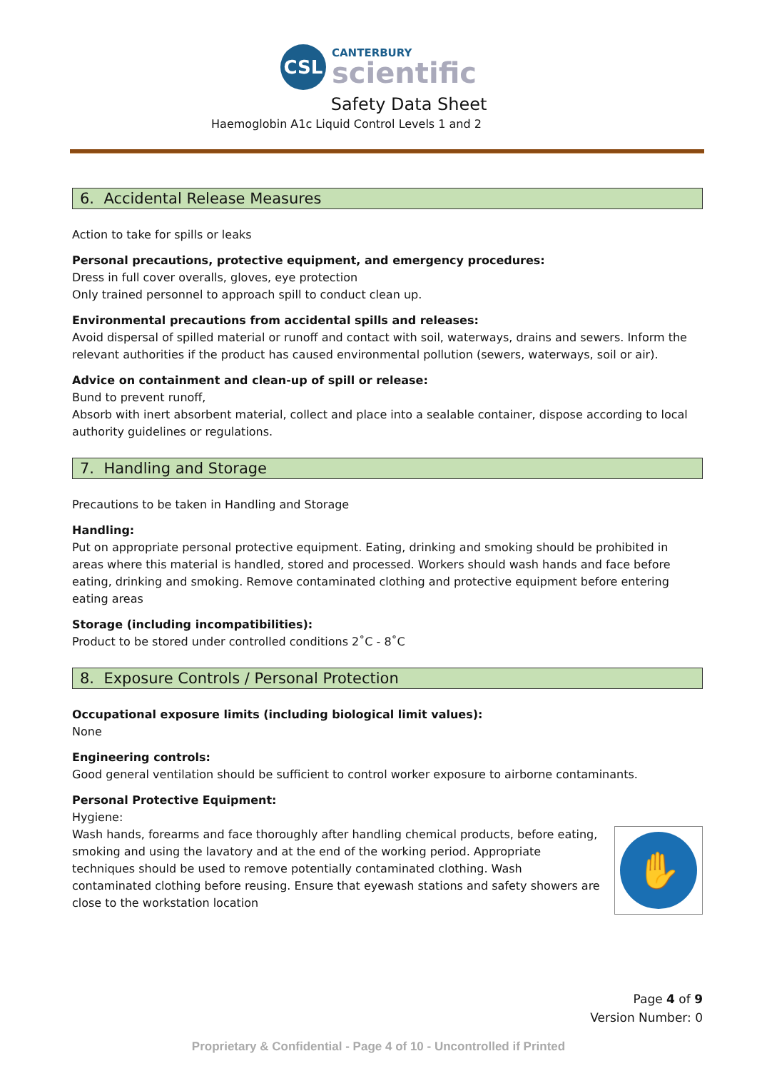CSL
CANTERBURY
scientific
Safety Data Sheet
Haemoglobin A1c Liquid Control Levels 1 and 2
6. Accidental Release Measures
Action to take for spills or leaks
Personal precautions, protective equipment, and emergency procedures:
Dress in full cover overalls, gloves, eye protection
Only trained personnel to approach spill to conduct clean up.
Environmental precautions from accidental spills and releases:
Avoid dispersal of spilled material or runoff and contact with soil, waterways, drains and sewers. Inform the relevant authorities if the product has caused environmental pollution (sewers, waterways, soil or air).
Advice on containment and clean-up of spill or release:
Bund to prevent runoff,
Absorb with inert absorbent material, collect and place into a sealable container, dispose according to local authority guidelines or regulations.
7. Handling and Storage
Precautions to be taken in Handling and Storage
Handling:
Put on appropriate personal protective equipment. Eating, drinking and smoking should be prohibited in areas where this material is handled, stored and processed. Workers should wash hands and face before eating, drinking and smoking. Remove contaminated clothing and protective equipment before entering eating areas
Storage (including incompatibilities):
Product to be stored under controlled conditions 2˚C - 8˚C
8. Exposure Controls / Personal Protection
Occupational exposure limits (including biological limit values):
None
Engineering controls:
Good general ventilation should be sufficient to control worker exposure to airborne contaminants.
Personal Protective Equipment:
Hygiene:
Wash hands, forearms and face thoroughly after handling chemical products, before eating, smoking and using the lavatory and at the end of the working period. Appropriate techniques should be used to remove potentially contaminated clothing. Wash contaminated clothing before reusing. Ensure that eyewash stations and safety showers are close to the workstation location
✋
Page 4 of 9
Version Number: 0
Proprietary & Confidential - Page 4 of 10 - Uncontrolled if Printed